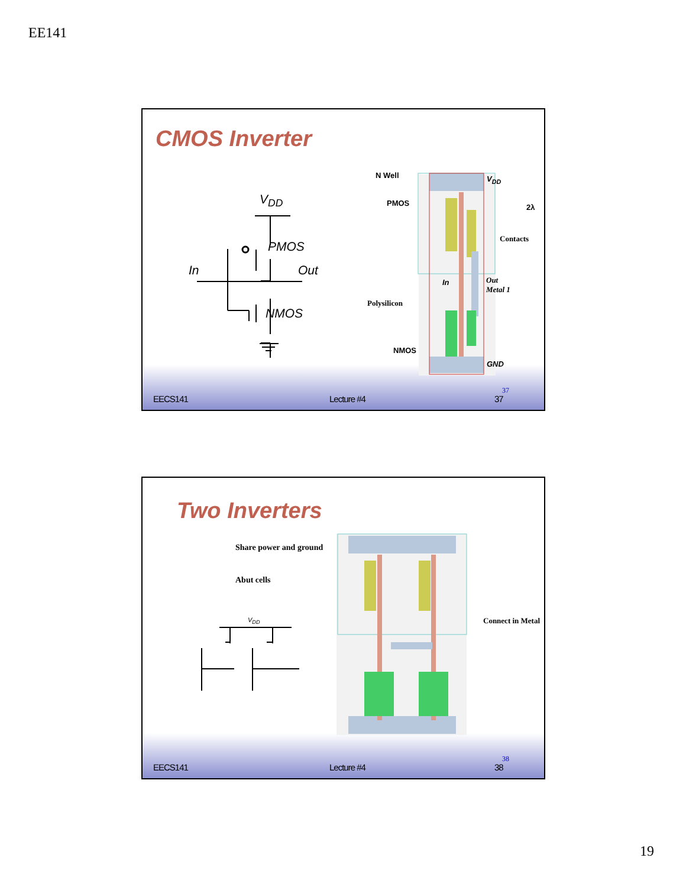EE141
CMOS Inverter
V<sub>DD</sub>
PMOS
In Out
NMOS
N Well
PMOS
V<sub>DD</sub>
2λ
Contacts
In
Out
Metal 1
Polysilicon
NMOS
GND
EECS141 Lecture #4 37
37
Two Inverters
Share power and ground
Abut cells
V<sub>DD</sub> Connect in Metal
EECS141 Lecture #4 38
38
19